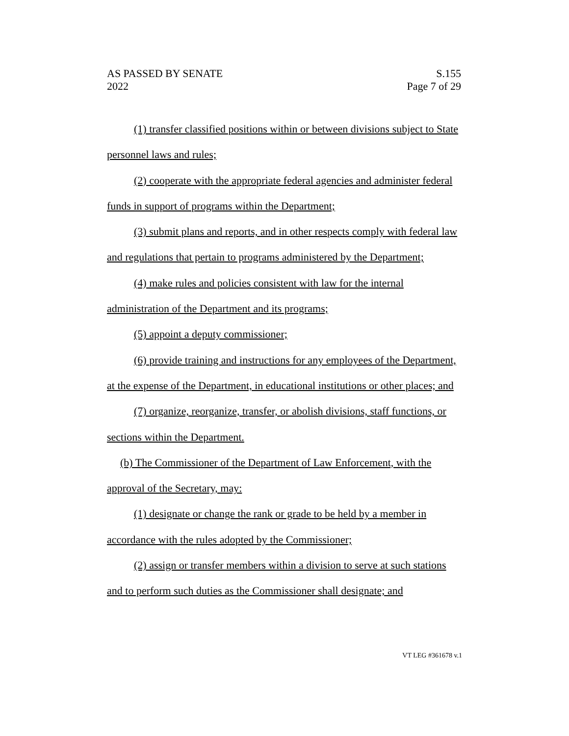AS PASSED BY SENATE
2022
S.155
Page 7 of 29
(1) transfer classified positions within or between divisions subject to State personnel laws and rules;
(2) cooperate with the appropriate federal agencies and administer federal funds in support of programs within the Department;
(3) submit plans and reports, and in other respects comply with federal law and regulations that pertain to programs administered by the Department;
(4) make rules and policies consistent with law for the internal administration of the Department and its programs;
(5) appoint a deputy commissioner;
(6) provide training and instructions for any employees of the Department, at the expense of the Department, in educational institutions or other places; and
(7) organize, reorganize, transfer, or abolish divisions, staff functions, or sections within the Department.
(b) The Commissioner of the Department of Law Enforcement, with the approval of the Secretary, may:
(1) designate or change the rank or grade to be held by a member in accordance with the rules adopted by the Commissioner;
(2) assign or transfer members within a division to serve at such stations and to perform such duties as the Commissioner shall designate; and
VT LEG #361678 v.1